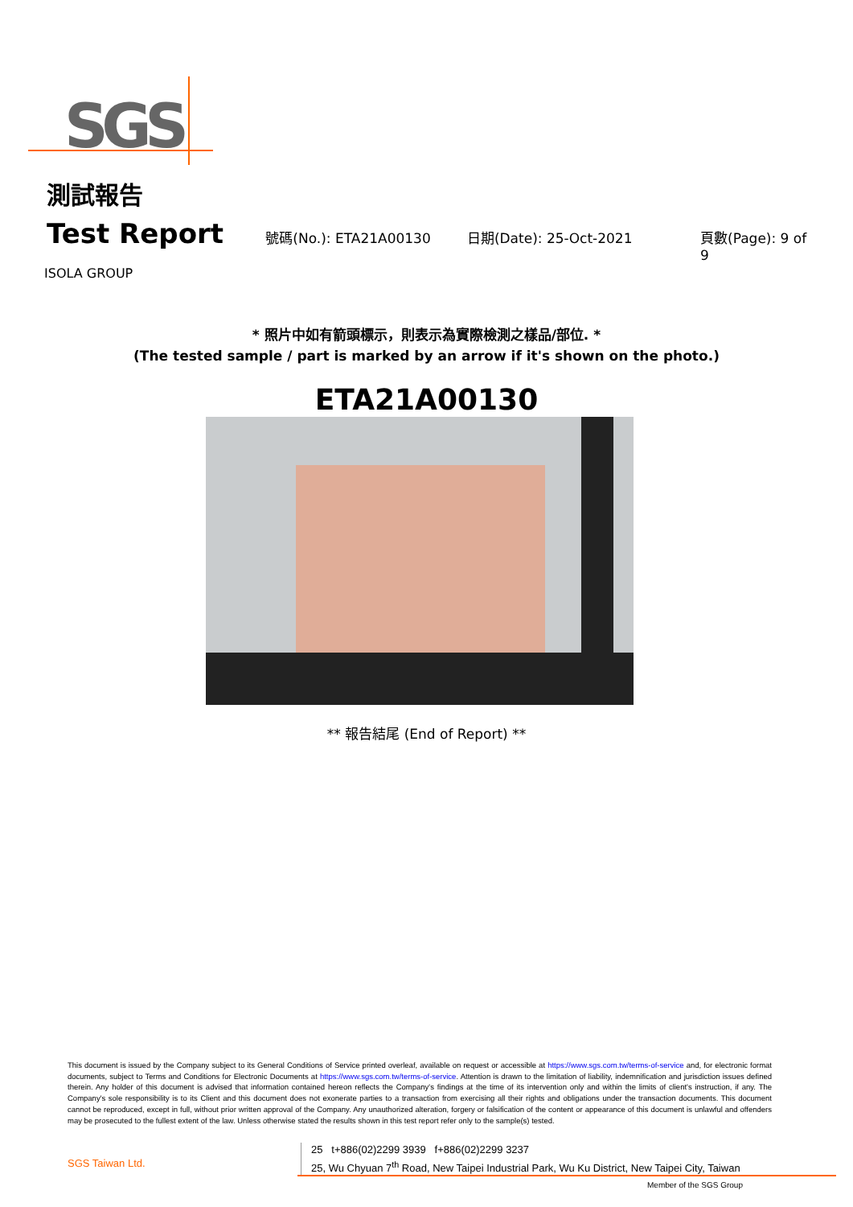SGS
測試報告
Test Report
號碼(No.): ETA21A00130 日期(Date): 25-Oct-2021 頁數(Page): 9 of 9
ISOLA GROUP
* 照片中如有箭頭標示，則表示為實際檢測之樣品/部位. *
(The tested sample / part is marked by an arrow if it's shown on the photo.)
ETA21A00130
** 報告結尾 (End of Report) **
This document is issued by the Company subject to its General Conditions of Service printed overleaf, available on request or accessible at https://www.sgs.com.tw/terms-of-service and, for electronic format documents, subject to Terms and Conditions for Electronic Documents at https://www.sgs.com.tw/terms-of-service. Attention is drawn to the limitation of liability, indemnification and jurisdiction issues defined therein. Any holder of this document is advised that information contained hereon reflects the Company's findings at the time of its intervention only and within the limits of client's instruction, if any. The Company's sole responsibility is to its Client and this document does not exonerate parties to a transaction from exercising all their rights and obligations under the transaction documents. This document cannot be reproduced, except in full, without prior written approval of the Company. Any unauthorized alteration, forgery or falsification of the content or appearance of this document is unlawful and offenders may be prosecuted to the fullest extent of the law. Unless otherwise stated the results shown in this test report refer only to the sample(s) tested.
SGS Taiwan Ltd.
25 t+886(02)2299 3939 f+886(02)2299 3237
25, Wu Chyuan 7<sup>th</sup> Road, New Taipei Industrial Park, Wu Ku District, New Taipei City, Taiwan
Member of the SGS Group